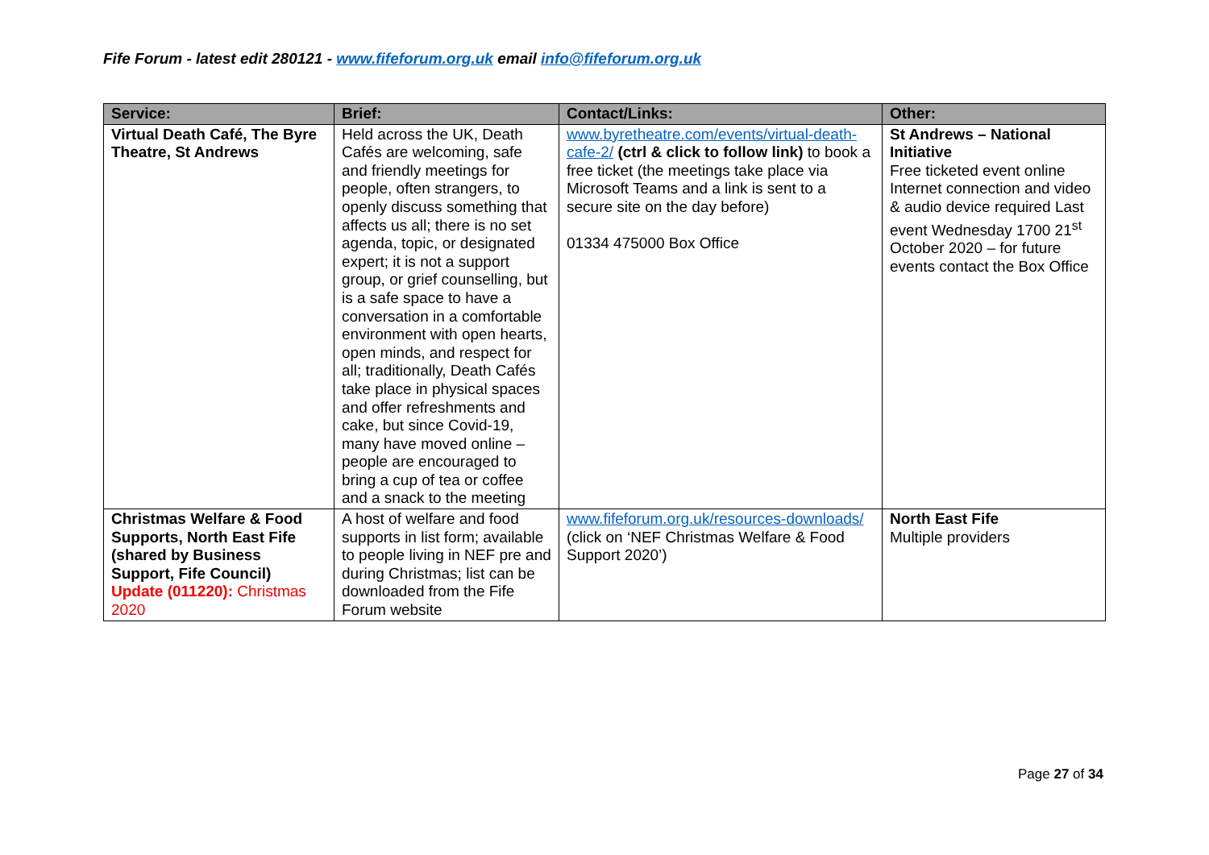Fife Forum - latest edit 280121 - www.fifeforum.org.uk email info@fifeforum.org.uk
| Service: | Brief: | Contact/Links: | Other: |
| --- | --- | --- | --- |
| Virtual Death Café, The Byre Theatre, St Andrews | Held across the UK, Death Cafés are welcoming, safe and friendly meetings for people, often strangers, to openly discuss something that affects us all; there is no set agenda, topic, or designated expert; it is not a support group, or grief counselling, but is a safe space to have a conversation in a comfortable environment with open hearts, open minds, and respect for all; traditionally, Death Cafés take place in physical spaces and offer refreshments and cake, but since Covid-19, many have moved online – people are encouraged to bring a cup of tea or coffee and a snack to the meeting | www.byretheatre.com/events/virtual-death-cafe-2/ (ctrl & click to follow link) to book a free ticket (the meetings take place via Microsoft Teams and a link is sent to a secure site on the day before) 01334 475000 Box Office | St Andrews – National Initiative Free ticketed event online Internet connection and video & audio device required Last event Wednesday 1700 21<sup>st</sup> October 2020 – for future events contact the Box Office |
| Christmas Welfare & Food Supports, North East Fife (shared by Business Support, Fife Council) Update (011220): Christmas 2020 | A host of welfare and food supports in list form; available to people living in NEF pre and during Christmas; list can be downloaded from the Fife Forum website | www.fifeforum.org.uk/resources-downloads/ (click on ‘NEF Christmas Welfare & Food Support 2020’) | North East Fife Multiple providers |
Page 27 of 34